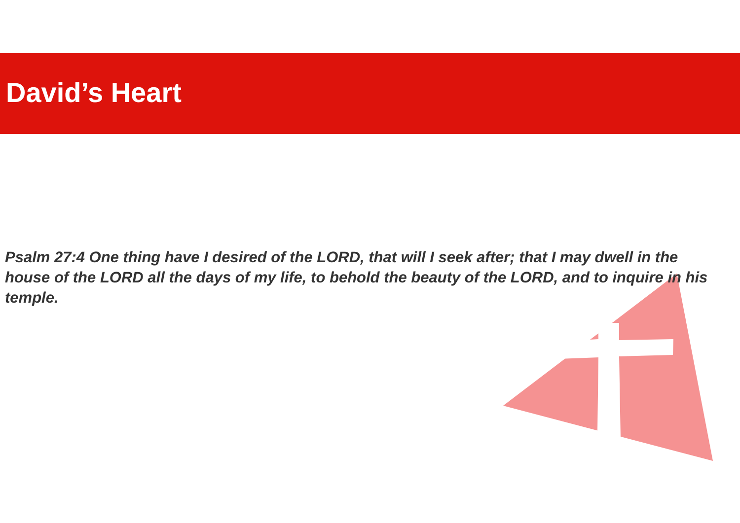David’s Heart
Psalm 27:4 One thing have I desired of the LORD, that will I seek after; that I may dwell in the house of the LORD all the days of my life, to behold the beauty of the LORD, and to inquire in his temple.